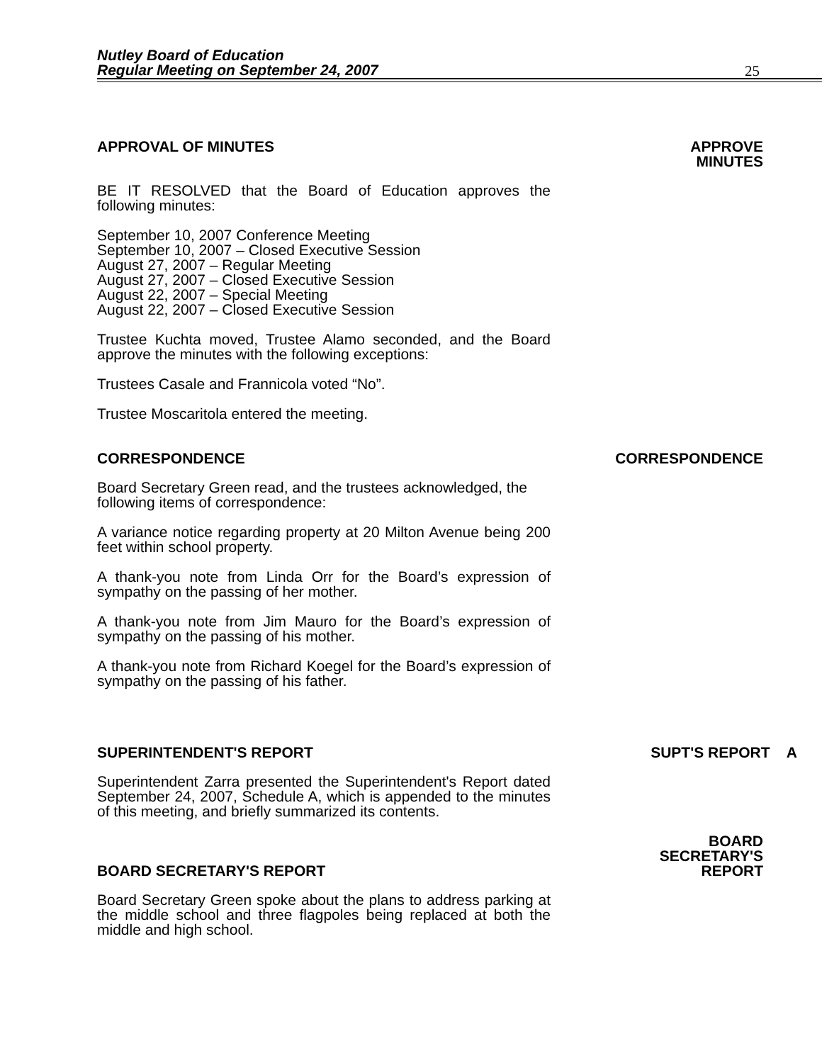Nutley Board of Education
Regular Meeting on September 24, 2007 25
APPROVAL OF MINUTES APPROVE
MINUTES
BE IT RESOLVED that the Board of Education approves the following minutes:
September 10, 2007 Conference Meeting
September 10, 2007 – Closed Executive Session
August 27, 2007 – Regular Meeting
August 27, 2007 – Closed Executive Session
August 22, 2007 – Special Meeting
August 22, 2007 – Closed Executive Session
Trustee Kuchta moved, Trustee Alamo seconded, and the Board approve the minutes with the following exceptions:
Trustees Casale and Frannicola voted “No”.
Trustee Moscaritola entered the meeting.
CORRESPONDENCE CORRESPONDENCE
Board Secretary Green read, and the trustees acknowledged, the following items of correspondence:
A variance notice regarding property at 20 Milton Avenue being 200 feet within school property.
A thank-you note from Linda Orr for the Board’s expression of sympathy on the passing of her mother.
A thank-you note from Jim Mauro for the Board’s expression of sympathy on the passing of his mother.
A thank-you note from Richard Koegel for the Board’s expression of sympathy on the passing of his father.
SUPERINTENDENT'S REPORT SUPT'S REPORT A
Superintendent Zarra presented the Superintendent's Report dated September 24, 2007, Schedule A, which is appended to the minutes of this meeting, and briefly summarized its contents.
BOARD SECRETARY'S REPORT BOARD
SECRETARY'S
REPORT
Board Secretary Green spoke about the plans to address parking at the middle school and three flagpoles being replaced at both the middle and high school.